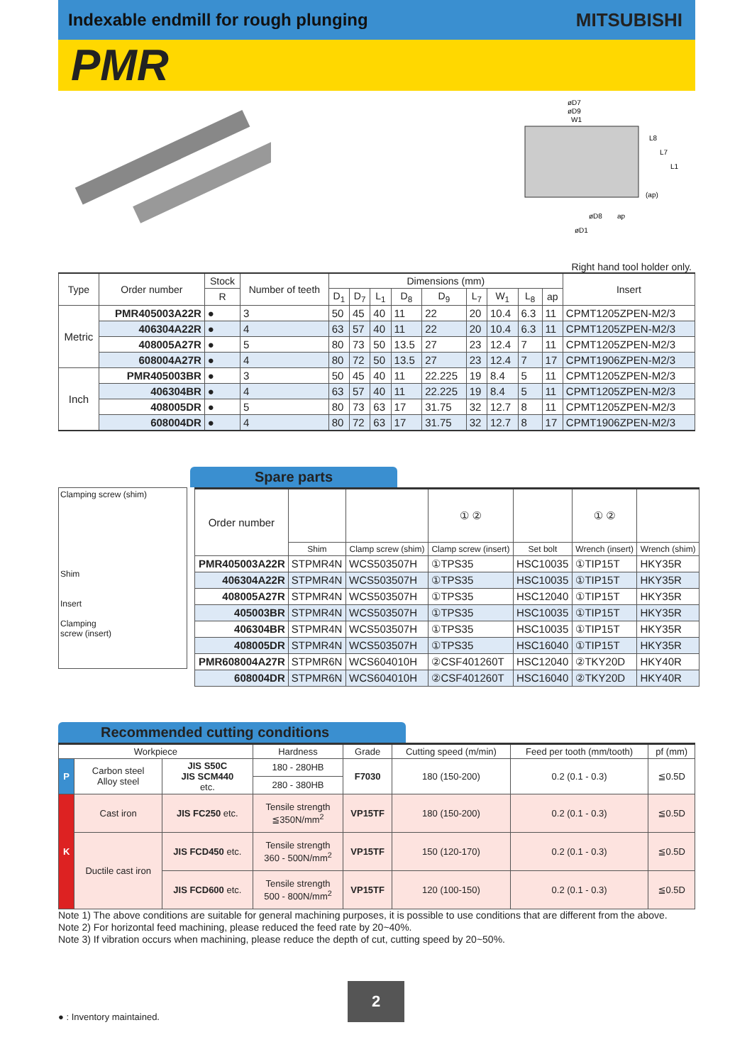Indexable endmill for rough plunging
MITSUBISHI
PMR
øD7
øD9
W1
øD8
ap
øD1
L8
L7
L1
(ap)
Right hand tool holder only.
| Type | Order number | Stock | Number of teeth | Dimensions (mm) | | | | | | | | | Insert |
| --- | --- | --- | --- | --- | --- | --- | --- | --- | --- | --- | --- | --- | --- |
| | | R | | D<sub>1</sub> | D<sub>7</sub> | L<sub>1</sub> | D<sub>8</sub> | D<sub>9</sub> | L<sub>7</sub> | W<sub>1</sub> | L<sub>8</sub> | ap | |
| Metric | PMR405003A22R | ● | 3 | 50 | 45 | 40 | 11 | 22 | 20 | 10.4 | 6.3 | 11 | CPMT1205ZPEN-M2/3 |
| | 406304A22R | ● | 4 | 63 | 57 | 40 | 11 | 22 | 20 | 10.4 | 6.3 | 11 | CPMT1205ZPEN-M2/3 |
| | 408005A27R | ● | 5 | 80 | 73 | 50 | 13.5 | 27 | 23 | 12.4 | 7 | 11 | CPMT1205ZPEN-M2/3 |
| | 608004A27R | ● | 4 | 80 | 72 | 50 | 13.5 | 27 | 23 | 12.4 | 7 | 17 | CPMT1906ZPEN-M2/3 |
| Inch | PMR405003BR | ● | 3 | 50 | 45 | 40 | 11 | 22.225 | 19 | 8.4 | 5 | 11 | CPMT1205ZPEN-M2/3 |
| | 406304BR | ● | 4 | 63 | 57 | 40 | 11 | 22.225 | 19 | 8.4 | 5 | 11 | CPMT1205ZPEN-M2/3 |
| | 408005DR | ● | 5 | 80 | 73 | 63 | 17 | 31.75 | 32 | 12.7 | 8 | 11 | CPMT1205ZPEN-M2/3 |
| | 608004DR | ● | 4 | 80 | 72 | 63 | 17 | 31.75 | 32 | 12.7 | 8 | 17 | CPMT1906ZPEN-M2/3 |
Spare parts
Clamping screw (shim)
Shim
Insert
Clamping
screw (insert)
| Order number | | | ① ② | | ① ② | |
| --- | --- | --- | --- | --- | --- | --- |
| | Shim | Clamp screw (shim) | Clamp screw (insert) | Set bolt | Wrench (insert) | Wrench (shim) |
| PMR405003A22R | STPMR4N | WCS503507H | ①TPS35 | HSC10035 | ①TIP15T | HKY35R |
| 406304A22R | STPMR4N | WCS503507H | ①TPS35 | HSC10035 | ①TIP15T | HKY35R |
| 408005A27R | STPMR4N | WCS503507H | ①TPS35 | HSC12040 | ①TIP15T | HKY35R |
| 405003BR | STPMR4N | WCS503507H | ①TPS35 | HSC10035 | ①TIP15T | HKY35R |
| 406304BR | STPMR4N | WCS503507H | ①TPS35 | HSC10035 | ①TIP15T | HKY35R |
| 408005DR | STPMR4N | WCS503507H | ①TPS35 | HSC16040 | ①TIP15T | HKY35R |
| PMR608004A27R | STPMR6N | WCS604010H | ②CSF401260T | HSC12040 | ②TKY20D | HKY40R |
| 608004DR | STPMR6N | WCS604010H | ②CSF401260T | HSC16040 | ②TKY20D | HKY40R |
Recommended cutting conditions
| Workpiece | | | Hardness | Grade | Cutting speed (m/min) | Feed per tooth (mm/tooth) | pf (mm) |
| --- | --- | --- | --- | --- | --- | --- | --- |
| P | Carbon steel Alloy steel | JIS S50C JIS SCM440 etc. | 180 - 280HB | F7030 | 180 (150-200) | 0.2 (0.1 - 0.3) | ≦0.5D |
| | | | 280 - 380HB | | | | |
| K | Cast iron | JIS FC250 etc. | Tensile strength ≦350N/mm<sup>2</sup> | VP15TF | 180 (150-200) | 0.2 (0.1 - 0.3) | ≦0.5D |
| | Ductile cast iron | JIS FCD450 etc. | Tensile strength 360 - 500N/mm<sup>2</sup> | VP15TF | 150 (120-170) | 0.2 (0.1 - 0.3) | ≦0.5D |
| | | JIS FCD600 etc. | Tensile strength 500 - 800N/mm<sup>2</sup> | VP15TF | 120 (100-150) | 0.2 (0.1 - 0.3) | ≦0.5D |
Note 1) The above conditions are suitable for general machining purposes, it is possible to use conditions that are different from the above.
Note 2) For horizontal feed machining, please reduced the feed rate by 20~40%.
Note 3) If vibration occurs when machining, please reduce the depth of cut, cutting speed by 20~50%.
● : Inventory maintained. 2